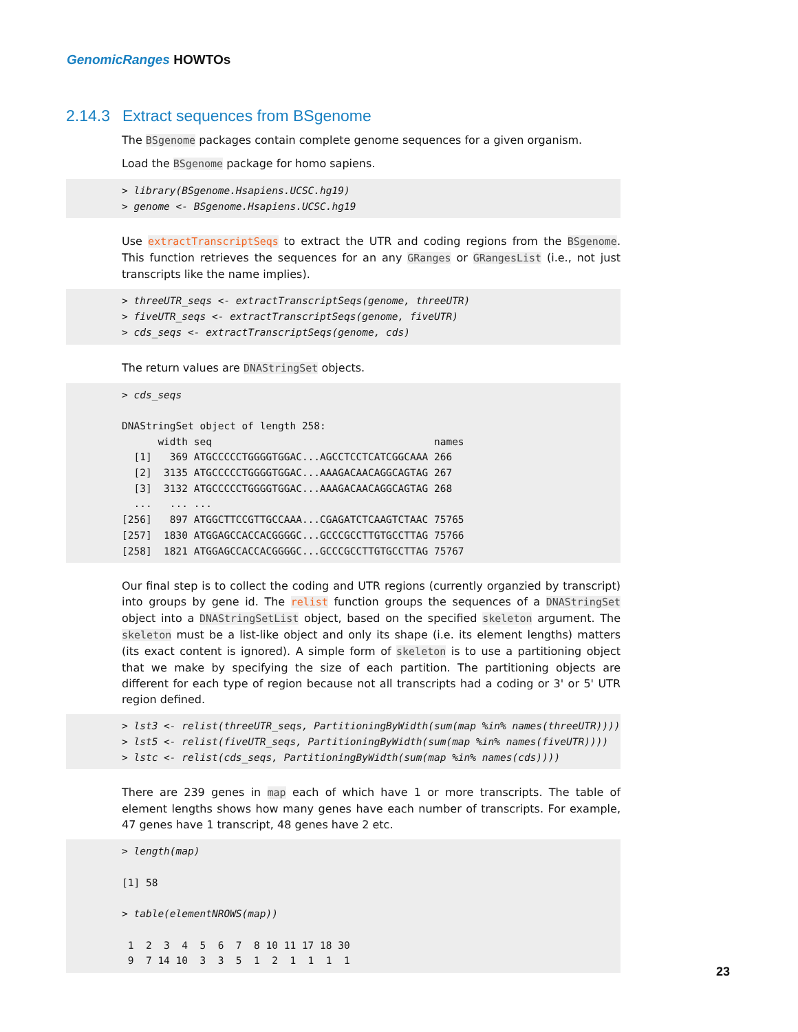GenomicRanges HOWTOs
2.14.3 Extract sequences from BSgenome
The BSgenome packages contain complete genome sequences for a given organism.
Load the BSgenome package for homo sapiens.
> library(BSgenome.Hsapiens.UCSC.hg19)
> genome <- BSgenome.Hsapiens.UCSC.hg19
Use extractTranscriptSeqs to extract the UTR and coding regions from the BSgenome. This function retrieves the sequences for an any GRanges or GRangesList (i.e., not just transcripts like the name implies).
> threeUTR_seqs <- extractTranscriptSeqs(genome, threeUTR)
> fiveUTR_seqs <- extractTranscriptSeqs(genome, fiveUTR)
> cds_seqs <- extractTranscriptSeqs(genome, cds)
The return values are DNAStringSet objects.
> cds_seqs

DNAStringSet object of length 258:
      width seq                                     names
  [1]   369 ATGCCCCCTGGGGTGGAC...AGCCTCCTCATCGGCAAA 266
  [2]  3135 ATGCCCCCTGGGGTGGAC...AAAGACAACAGGCAGTAG 267
  [3]  3132 ATGCCCCCTGGGGTGGAC...AAAGACAACAGGCAGTAG 268
  ...   ... ...
[256]   897 ATGGCTTCCGTTGCCAAA...CGAGATCTCAAGTCTAAC 75765
[257]  1830 ATGGAGCCACCACGGGGC...GCCCGCCTTGTGCCTTAG 75766
[258]  1821 ATGGAGCCACCACGGGGC...GCCCGCCTTGTGCCTTAG 75767
Our final step is to collect the coding and UTR regions (currently organzied by transcript) into groups by gene id. The relist function groups the sequences of a DNAStringSet object into a DNAStringSetList object, based on the specified skeleton argument. The skeleton must be a list-like object and only its shape (i.e. its element lengths) matters (its exact content is ignored). A simple form of skeleton is to use a partitioning object that we make by specifying the size of each partition. The partitioning objects are different for each type of region because not all transcripts had a coding or 3' or 5' UTR region defined.
> lst3 <- relist(threeUTR_seqs, PartitioningByWidth(sum(map %in% names(threeUTR))))
> lst5 <- relist(fiveUTR_seqs, PartitioningByWidth(sum(map %in% names(fiveUTR))))
> lstc <- relist(cds_seqs, PartitioningByWidth(sum(map %in% names(cds))))
There are 239 genes in map each of which have 1 or more transcripts. The table of element lengths shows how many genes have each number of transcripts. For example, 47 genes have 1 transcript, 48 genes have 2 etc.
> length(map)

[1] 58

> table(elementNROWS(map))

 1  2  3  4  5  6  7  8 10 11 17 18 30
 9  7 14 10  3  3  5  1  2  1  1  1  1
23